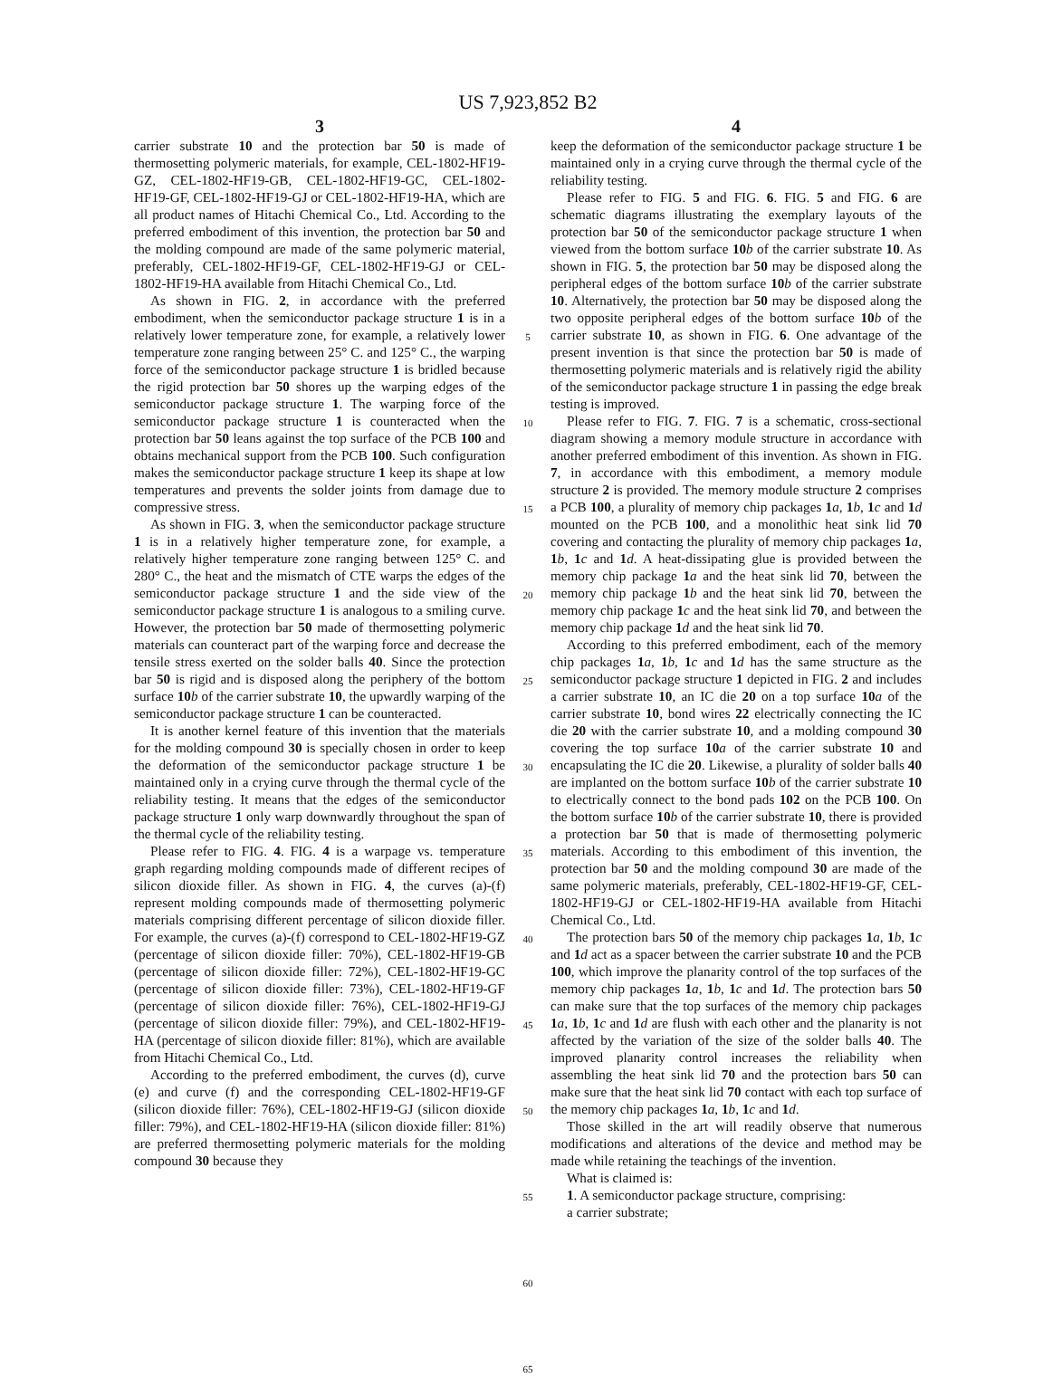US 7,923,852 B2
3
carrier substrate 10 and the protection bar 50 is made of thermosetting polymeric materials, for example, CEL-1802-HF19-GZ, CEL-1802-HF19-GB, CEL-1802-HF19-GC, CEL-1802-HF19-GF, CEL-1802-HF19-GJ or CEL-1802-HF19-HA, which are all product names of Hitachi Chemical Co., Ltd. According to the preferred embodiment of this invention, the protection bar 50 and the molding compound are made of the same polymeric material, preferably, CEL-1802-HF19-GF, CEL-1802-HF19-GJ or CEL-1802-HF19-HA available from Hitachi Chemical Co., Ltd.
As shown in FIG. 2, in accordance with the preferred embodiment, when the semiconductor package structure 1 is in a relatively lower temperature zone, for example, a relatively lower temperature zone ranging between 25° C. and 125° C., the warping force of the semiconductor package structure 1 is bridled because the rigid protection bar 50 shores up the warping edges of the semiconductor package structure 1. The warping force of the semiconductor package structure 1 is counteracted when the protection bar 50 leans against the top surface of the PCB 100 and obtains mechanical support from the PCB 100. Such configuration makes the semiconductor package structure 1 keep its shape at low temperatures and prevents the solder joints from damage due to compressive stress.
As shown in FIG. 3, when the semiconductor package structure 1 is in a relatively higher temperature zone, for example, a relatively higher temperature zone ranging between 125° C. and 280° C., the heat and the mismatch of CTE warps the edges of the semiconductor package structure 1 and the side view of the semiconductor package structure 1 is analogous to a smiling curve. However, the protection bar 50 made of thermosetting polymeric materials can counteract part of the warping force and decrease the tensile stress exerted on the solder balls 40. Since the protection bar 50 is rigid and is disposed along the periphery of the bottom surface 10 b of the carrier substrate 10, the upwardly warping of the semiconductor package structure 1 can be counteracted.
It is another kernel feature of this invention that the materials for the molding compound 30 is specially chosen in order to keep the deformation of the semiconductor package structure 1 be maintained only in a crying curve through the thermal cycle of the reliability testing. It means that the edges of the semiconductor package structure 1 only warp downwardly throughout the span of the thermal cycle of the reliability testing.
Please refer to FIG. 4. FIG. 4 is a warpage vs. temperature graph regarding molding compounds made of different recipes of silicon dioxide filler. As shown in FIG. 4, the curves (a)-(f) represent molding compounds made of thermosetting polymeric materials comprising different percentage of silicon dioxide filler. For example, the curves (a)-(f) correspond to CEL-1802-HF19-GZ (percentage of silicon dioxide filler: 70%), CEL-1802-HF19-GB (percentage of silicon dioxide filler: 72%), CEL-1802-HF19-GC (percentage of silicon dioxide filler: 73%), CEL-1802-HF19-GF (percentage of silicon dioxide filler: 76%), CEL-1802-HF19-GJ (percentage of silicon dioxide filler: 79%), and CEL-1802-HF19-HA (percentage of silicon dioxide filler: 81%), which are available from Hitachi Chemical Co., Ltd.
According to the preferred embodiment, the curves (d), curve (e) and curve (f) and the corresponding CEL-1802-HF19-GF (silicon dioxide filler: 76%), CEL-1802-HF19-GJ (silicon dioxide filler: 79%), and CEL-1802-HF19-HA (silicon dioxide filler: 81%) are preferred thermosetting polymeric materials for the molding compound 30 because they
5
10
15
20
25
30
35
40
45
50
55
60
65
4
keep the deformation of the semiconductor package structure 1 be maintained only in a crying curve through the thermal cycle of the reliability testing.
Please refer to FIG. 5 and FIG. 6. FIG. 5 and FIG. 6 are schematic diagrams illustrating the exemplary layouts of the protection bar 50 of the semiconductor package structure 1 when viewed from the bottom surface 10 b of the carrier substrate 10. As shown in FIG. 5, the protection bar 50 may be disposed along the peripheral edges of the bottom surface 10 b of the carrier substrate 10. Alternatively, the protection bar 50 may be disposed along the two opposite peripheral edges of the bottom surface 10 b of the carrier substrate 10, as shown in FIG. 6. One advantage of the present invention is that since the protection bar 50 is made of thermosetting polymeric materials and is relatively rigid the ability of the semiconductor package structure 1 in passing the edge break testing is improved.
Please refer to FIG. 7. FIG. 7 is a schematic, cross-sectional diagram showing a memory module structure in accordance with another preferred embodiment of this invention. As shown in FIG. 7, in accordance with this embodiment, a memory module structure 2 is provided. The memory module structure 2 comprises a PCB 100, a plurality of memory chip packages 1 a, 1 b, 1 c and 1 d mounted on the PCB 100, and a monolithic heat sink lid 70 covering and contacting the plurality of memory chip packages 1 a, 1 b, 1 c and 1 d. A heat-dissipating glue is provided between the memory chip package 1 a and the heat sink lid 70, between the memory chip package 1 b and the heat sink lid 70, between the memory chip package 1 c and the heat sink lid 70, and between the memory chip package 1 d and the heat sink lid 70.
According to this preferred embodiment, each of the memory chip packages 1 a, 1 b, 1 c and 1 d has the same structure as the semiconductor package structure 1 depicted in FIG. 2 and includes a carrier substrate 10, an IC die 20 on a top surface 10 a of the carrier substrate 10, bond wires 22 electrically connecting the IC die 20 with the carrier substrate 10, and a molding compound 30 covering the top surface 10 a of the carrier substrate 10 and encapsulating the IC die 20. Likewise, a plurality of solder balls 40 are implanted on the bottom surface 10 b of the carrier substrate 10 to electrically connect to the bond pads 102 on the PCB 100. On the bottom surface 10 b of the carrier substrate 10, there is provided a protection bar 50 that is made of thermosetting polymeric materials. According to this embodiment of this invention, the protection bar 50 and the molding compound 30 are made of the same polymeric materials, preferably, CEL-1802-HF19-GF, CEL-1802-HF19-GJ or CEL-1802-HF19-HA available from Hitachi Chemical Co., Ltd.
The protection bars 50 of the memory chip packages 1 a, 1 b, 1 c and 1 d act as a spacer between the carrier substrate 10 and the PCB 100, which improve the planarity control of the top surfaces of the memory chip packages 1 a, 1 b, 1 c and 1 d. The protection bars 50 can make sure that the top surfaces of the memory chip packages 1 a, 1 b, 1 c and 1 d are flush with each other and the planarity is not affected by the variation of the size of the solder balls 40. The improved planarity control increases the reliability when assembling the heat sink lid 70 and the protection bars 50 can make sure that the heat sink lid 70 contact with each top surface of the memory chip packages 1 a, 1 b, 1 c and 1 d.
Those skilled in the art will readily observe that numerous modifications and alterations of the device and method may be made while retaining the teachings of the invention.
What is claimed is:
1. A semiconductor package structure, comprising:
a carrier substrate;